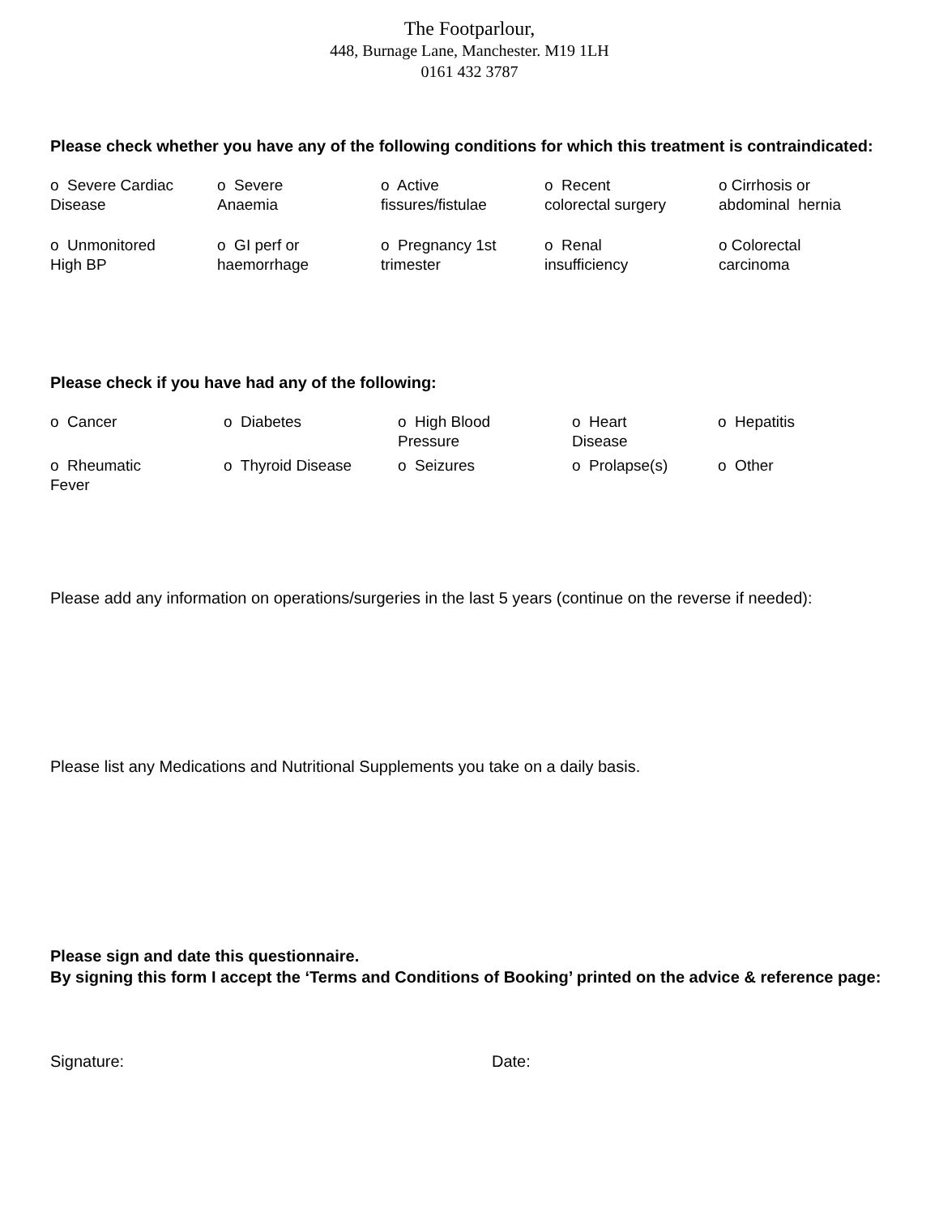The Footparlour,
448, Burnage Lane, Manchester. M19 1LH
0161 432 3787
Please check whether you have any of the following conditions for which this treatment is contraindicated:
| o Severe Cardiac Disease | o Severe Anaemia | o Active fissures/fistulae | o Recent colorectal surgery | o Cirrhosis or abdominal hernia |
| o Unmonitored High BP | o GI perf or haemorrhage | o Pregnancy 1st trimester | o Renal insufficiency | o Colorectal carcinoma |
Please check if you have had any of the following:
| o Cancer | o Diabetes | o High Blood Pressure | o Heart Disease | o Hepatitis |
| o Rheumatic Fever | o Thyroid Disease | o Seizures | o Prolapse(s) | o Other |
Please add any information on operations/surgeries in the last 5 years (continue on the reverse if needed):
Please list any Medications and Nutritional Supplements you take on a daily basis.
Please sign and date this questionnaire.
By signing this form I accept the ‘Terms and Conditions of Booking’ printed on the advice & reference page:
Signature: Date: